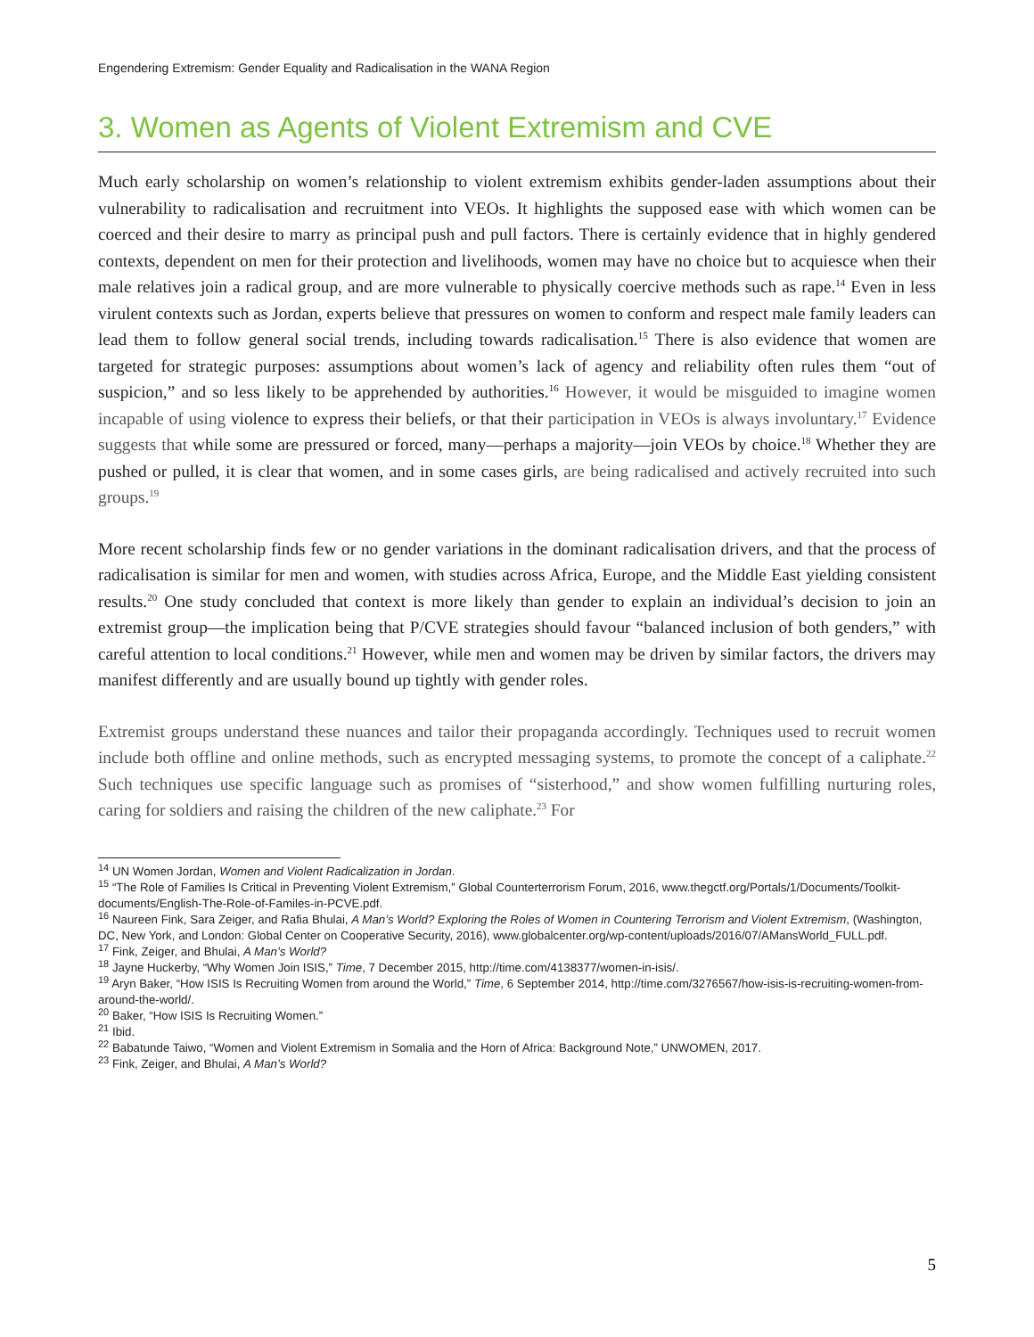Engendering Extremism: Gender Equality and Radicalisation in the WANA Region
3. Women as Agents of Violent Extremism and CVE
Much early scholarship on women’s relationship to violent extremism exhibits gender-laden assumptions about their vulnerability to radicalisation and recruitment into VEOs. It highlights the supposed ease with which women can be coerced and their desire to marry as principal push and pull factors. There is certainly evidence that in highly gendered contexts, dependent on men for their protection and livelihoods, women may have no choice but to acquiesce when their male relatives join a radical group, and are more vulnerable to physically coercive methods such as rape.<sup>14</sup> Even in less virulent contexts such as Jordan, experts believe that pressures on women to conform and respect male family leaders can lead them to follow general social trends, including towards radicalisation.<sup>15</sup> There is also evidence that women are targeted for strategic purposes: assumptions about women’s lack of agency and reliability often rules them “out of suspicion,” and so less likely to be apprehended by authorities.<sup>16</sup> However, it would be misguided to imagine women incapable of using violence to express their beliefs, or that their participation in VEOs is always involuntary.<sup>17</sup> Evidence suggests that while some are pressured or forced, many—perhaps a majority—join VEOs by choice.<sup>18</sup> Whether they are pushed or pulled, it is clear that women, and in some cases girls, are being radicalised and actively recruited into such groups.<sup>19</sup>
More recent scholarship finds few or no gender variations in the dominant radicalisation drivers, and that the process of radicalisation is similar for men and women, with studies across Africa, Europe, and the Middle East yielding consistent results.<sup>20</sup> One study concluded that context is more likely than gender to explain an individual’s decision to join an extremist group—the implication being that P/CVE strategies should favour “balanced inclusion of both genders,” with careful attention to local conditions.<sup>21</sup> However, while men and women may be driven by similar factors, the drivers may manifest differently and are usually bound up tightly with gender roles.
Extremist groups understand these nuances and tailor their propaganda accordingly. Techniques used to recruit women include both offline and online methods, such as encrypted messaging systems, to promote the concept of a caliphate.<sup>22</sup> Such techniques use specific language such as promises of “sisterhood,” and show women fulfilling nurturing roles, caring for soldiers and raising the children of the new caliphate.<sup>23</sup> For
<sup>14</sup> UN Women Jordan, Women and Violent Radicalization in Jordan.
<sup>15</sup> “The Role of Families Is Critical in Preventing Violent Extremism,” Global Counterterrorism Forum, 2016, www.thegctf.org/Portals/1/Documents/Toolkit-documents/English-The-Role-of-Familes-in-PCVE.pdf.
<sup>16</sup> Naureen Fink, Sara Zeiger, and Rafia Bhulai, A Man’s World? Exploring the Roles of Women in Countering Terrorism and Violent Extremism, (Washington, DC, New York, and London: Global Center on Cooperative Security, 2016), www.globalcenter.org/wp-content/uploads/2016/07/AMansWorld_FULL.pdf.
<sup>17</sup> Fink, Zeiger, and Bhulai, A Man’s World?
<sup>18</sup> Jayne Huckerby, “Why Women Join ISIS,” Time, 7 December 2015, http://time.com/4138377/women-in-isis/.
<sup>19</sup> Aryn Baker, “How ISIS Is Recruiting Women from around the World,” Time, 6 September 2014, http://time.com/3276567/how-isis-is-recruiting-women-from-around-the-world/.
<sup>20</sup> Baker, “How ISIS Is Recruiting Women.”
<sup>21</sup> Ibid.
<sup>22</sup> Babatunde Taiwo, “Women and Violent Extremism in Somalia and the Horn of Africa: Background Note,” UNWOMEN, 2017.
<sup>23</sup> Fink, Zeiger, and Bhulai, A Man’s World?
5